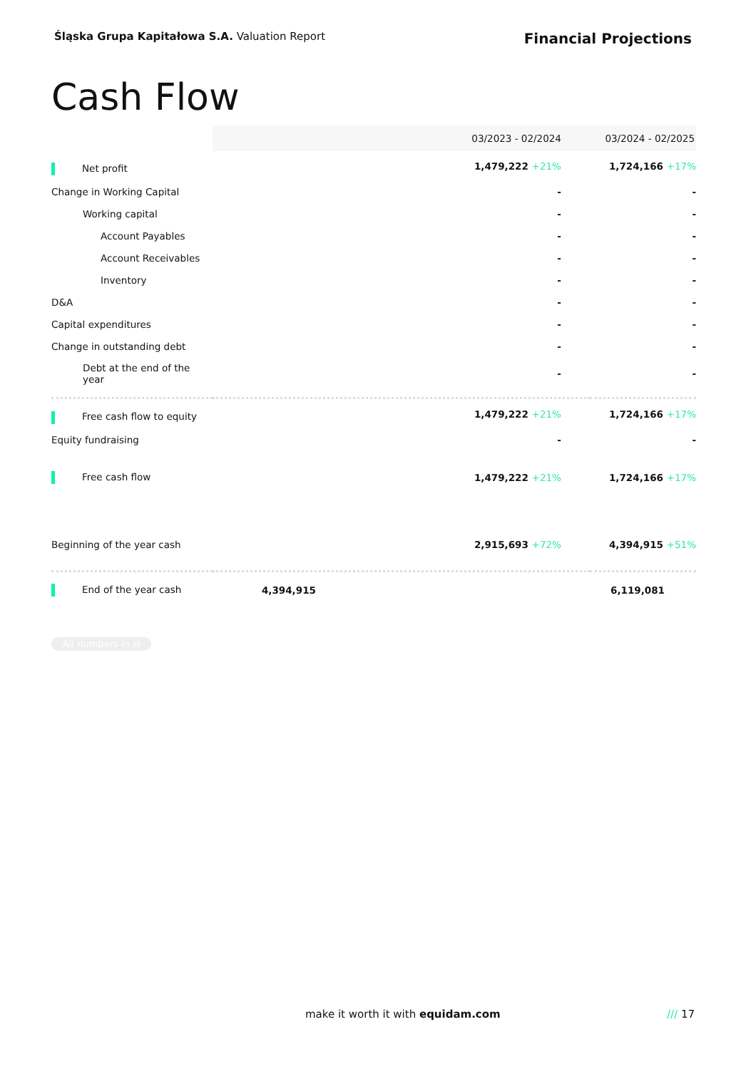Śląska Grupa Kapitałowa S.A. Valuation Report
Financial Projections
Cash Flow
| | 03/2023 - 02/2024 | 03/2024 - 02/2025 |
| --- | --- | --- |
| Net profit | 1,479,222 +21% | 1,724,166 +17% |
| Change in Working Capital | - | - |
| Working capital | - | - |
| Account Payables | - | - |
| Account Receivables | - | - |
| Inventory | - | - |
| D&A | - | - |
| Capital expenditures | - | - |
| Change in outstanding debt | - | - |
| Debt at the end of the year | - | - |
| Free cash flow to equity | 1,479,222 +21% | 1,724,166 +17% |
| Equity fundraising | - | - |
| Free cash flow | 1,479,222 +21% | 1,724,166 +17% |
| Beginning of the year cash | 2,915,693 +72% | 4,394,915 +51% |
| End of the year cash | 4,394,915 | 6,119,081 |
All numbers in zł
make it worth it with equidam.com /// 17